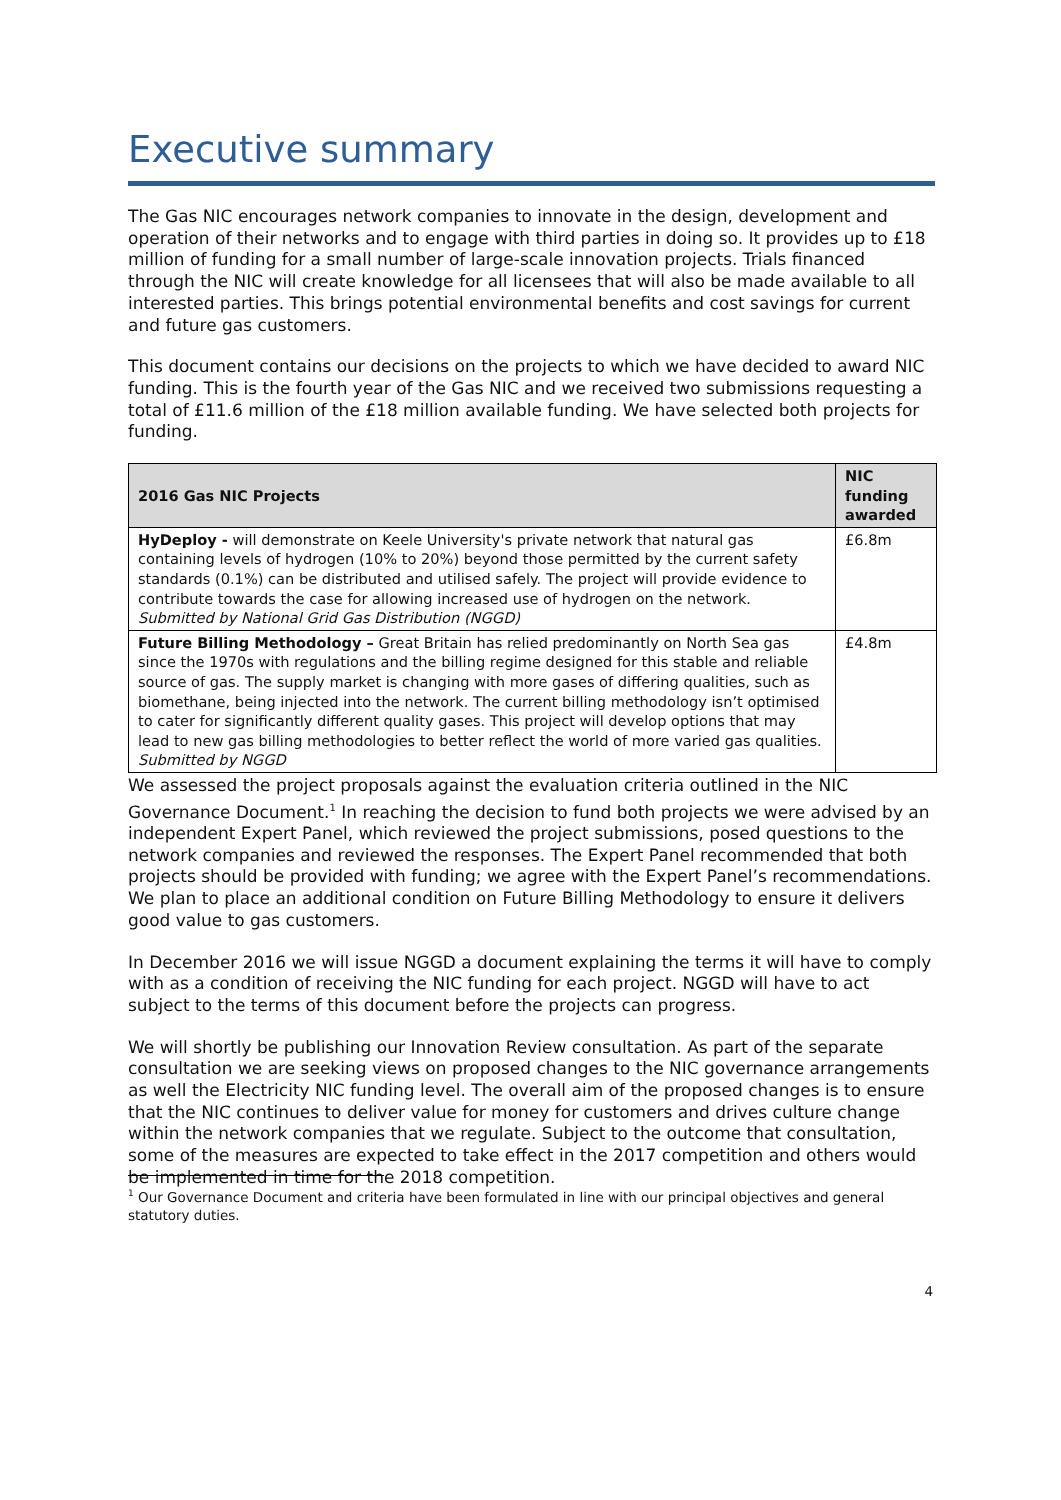Executive summary
The Gas NIC encourages network companies to innovate in the design, development and operation of their networks and to engage with third parties in doing so. It provides up to £18 million of funding for a small number of large-scale innovation projects. Trials financed through the NIC will create knowledge for all licensees that will also be made available to all interested parties. This brings potential environmental benefits and cost savings for current and future gas customers.
This document contains our decisions on the projects to which we have decided to award NIC funding. This is the fourth year of the Gas NIC and we received two submissions requesting a total of £11.6 million of the £18 million available funding. We have selected both projects for funding.
| 2016 Gas NIC Projects | NIC funding awarded |
| --- | --- |
| HyDeploy - will demonstrate on Keele University's private network that natural gas containing levels of hydrogen (10% to 20%) beyond those permitted by the current safety standards (0.1%) can be distributed and utilised safely. The project will provide evidence to contribute towards the case for allowing increased use of hydrogen on the network. Submitted by National Grid Gas Distribution (NGGD) | £6.8m |
| Future Billing Methodology – Great Britain has relied predominantly on North Sea gas since the 1970s with regulations and the billing regime designed for this stable and reliable source of gas. The supply market is changing with more gases of differing qualities, such as biomethane, being injected into the network. The current billing methodology isn’t optimised to cater for significantly different quality gases. This project will develop options that may lead to new gas billing methodologies to better reflect the world of more varied gas qualities. Submitted by NGGD | £4.8m |
We assessed the project proposals against the evaluation criteria outlined in the NIC Governance Document.<sup>1</sup> In reaching the decision to fund both projects we were advised by an independent Expert Panel, which reviewed the project submissions, posed questions to the network companies and reviewed the responses. The Expert Panel recommended that both projects should be provided with funding; we agree with the Expert Panel’s recommendations. We plan to place an additional condition on Future Billing Methodology to ensure it delivers good value to gas customers.
In December 2016 we will issue NGGD a document explaining the terms it will have to comply with as a condition of receiving the NIC funding for each project. NGGD will have to act subject to the terms of this document before the projects can progress.
We will shortly be publishing our Innovation Review consultation. As part of the separate consultation we are seeking views on proposed changes to the NIC governance arrangements as well the Electricity NIC funding level. The overall aim of the proposed changes is to ensure that the NIC continues to deliver value for money for customers and drives culture change within the network companies that we regulate. Subject to the outcome that consultation, some of the measures are expected to take effect in the 2017 competition and others would be implemented in time for the 2018 competition.
<sup>1</sup> Our Governance Document and criteria have been formulated in line with our principal objectives and general statutory duties.
4